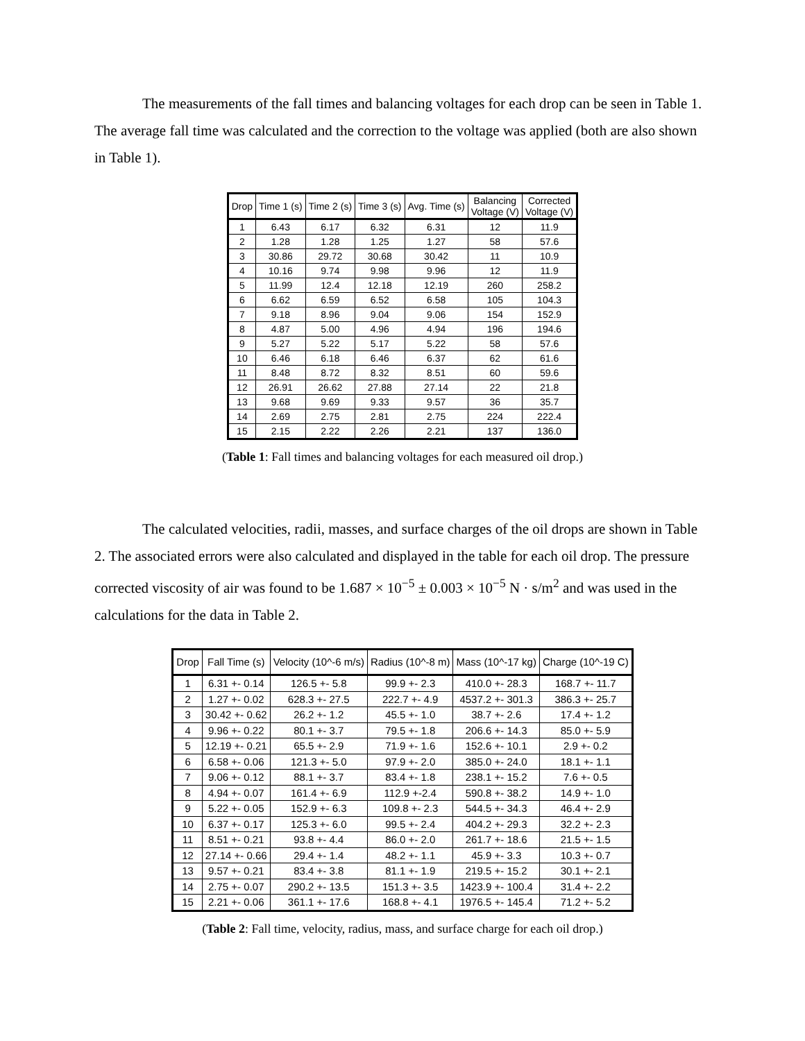The measurements of the fall times and balancing voltages for each drop can be seen in Table 1. The average fall time was calculated and the correction to the voltage was applied (both are also shown in Table 1).
| Drop | Time 1 (s) | Time 2 (s) | Time 3 (s) | Avg. Time (s) | Balancing Voltage (V) | Corrected Voltage (V) |
| --- | --- | --- | --- | --- | --- | --- |
| 1 | 6.43 | 6.17 | 6.32 | 6.31 | 12 | 11.9 |
| 2 | 1.28 | 1.28 | 1.25 | 1.27 | 58 | 57.6 |
| 3 | 30.86 | 29.72 | 30.68 | 30.42 | 11 | 10.9 |
| 4 | 10.16 | 9.74 | 9.98 | 9.96 | 12 | 11.9 |
| 5 | 11.99 | 12.4 | 12.18 | 12.19 | 260 | 258.2 |
| 6 | 6.62 | 6.59 | 6.52 | 6.58 | 105 | 104.3 |
| 7 | 9.18 | 8.96 | 9.04 | 9.06 | 154 | 152.9 |
| 8 | 4.87 | 5.00 | 4.96 | 4.94 | 196 | 194.6 |
| 9 | 5.27 | 5.22 | 5.17 | 5.22 | 58 | 57.6 |
| 10 | 6.46 | 6.18 | 6.46 | 6.37 | 62 | 61.6 |
| 11 | 8.48 | 8.72 | 8.32 | 8.51 | 60 | 59.6 |
| 12 | 26.91 | 26.62 | 27.88 | 27.14 | 22 | 21.8 |
| 13 | 9.68 | 9.69 | 9.33 | 9.57 | 36 | 35.7 |
| 14 | 2.69 | 2.75 | 2.81 | 2.75 | 224 | 222.4 |
| 15 | 2.15 | 2.22 | 2.26 | 2.21 | 137 | 136.0 |
(Table 1: Fall times and balancing voltages for each measured oil drop.)
The calculated velocities, radii, masses, and surface charges of the oil drops are shown in Table 2. The associated errors were also calculated and displayed in the table for each oil drop. The pressure corrected viscosity of air was found to be 1.687 × 10<sup>−5</sup> ± 0.003 × 10<sup>−5</sup> N · s/m<sup>2</sup> and was used in the calculations for the data in Table 2.
| Drop | Fall Time (s) | Velocity (10^-6 m/s) | Radius (10^-8 m) | Mass (10^-17 kg) | Charge (10^-19 C) |
| --- | --- | --- | --- | --- | --- |
| 1 | 6.31 +- 0.14 | 126.5 +- 5.8 | 99.9 +- 2.3 | 410.0 +- 28.3 | 168.7 +- 11.7 |
| 2 | 1.27 +- 0.02 | 628.3 +- 27.5 | 222.7 +- 4.9 | 4537.2 +- 301.3 | 386.3 +- 25.7 |
| 3 | 30.42 +- 0.62 | 26.2 +- 1.2 | 45.5 +- 1.0 | 38.7 +- 2.6 | 17.4 +- 1.2 |
| 4 | 9.96 +- 0.22 | 80.1 +- 3.7 | 79.5 +- 1.8 | 206.6 +- 14.3 | 85.0 +- 5.9 |
| 5 | 12.19 +- 0.21 | 65.5 +- 2.9 | 71.9 +- 1.6 | 152.6 +- 10.1 | 2.9 +- 0.2 |
| 6 | 6.58 +- 0.06 | 121.3 +- 5.0 | 97.9 +- 2.0 | 385.0 +- 24.0 | 18.1 +- 1.1 |
| 7 | 9.06 +- 0.12 | 88.1 +- 3.7 | 83.4 +- 1.8 | 238.1 +- 15.2 | 7.6 +- 0.5 |
| 8 | 4.94 +- 0.07 | 161.4 +- 6.9 | 112.9 +-2.4 | 590.8 +- 38.2 | 14.9 +- 1.0 |
| 9 | 5.22 +- 0.05 | 152.9 +- 6.3 | 109.8 +- 2.3 | 544.5 +- 34.3 | 46.4 +- 2.9 |
| 10 | 6.37 +- 0.17 | 125.3 +- 6.0 | 99.5 +- 2.4 | 404.2 +- 29.3 | 32.2 +- 2.3 |
| 11 | 8.51 +- 0.21 | 93.8 +- 4.4 | 86.0 +- 2.0 | 261.7 +- 18.6 | 21.5 +- 1.5 |
| 12 | 27.14 +- 0.66 | 29.4 +- 1.4 | 48.2 +- 1.1 | 45.9 +- 3.3 | 10.3 +- 0.7 |
| 13 | 9.57 +- 0.21 | 83.4 +- 3.8 | 81.1 +- 1.9 | 219.5 +- 15.2 | 30.1 +- 2.1 |
| 14 | 2.75 +- 0.07 | 290.2 +- 13.5 | 151.3 +- 3.5 | 1423.9 +- 100.4 | 31.4 +- 2.2 |
| 15 | 2.21 +- 0.06 | 361.1 +- 17.6 | 168.8 +- 4.1 | 1976.5 +- 145.4 | 71.2 +- 5.2 |
(Table 2: Fall time, velocity, radius, mass, and surface charge for each oil drop.)